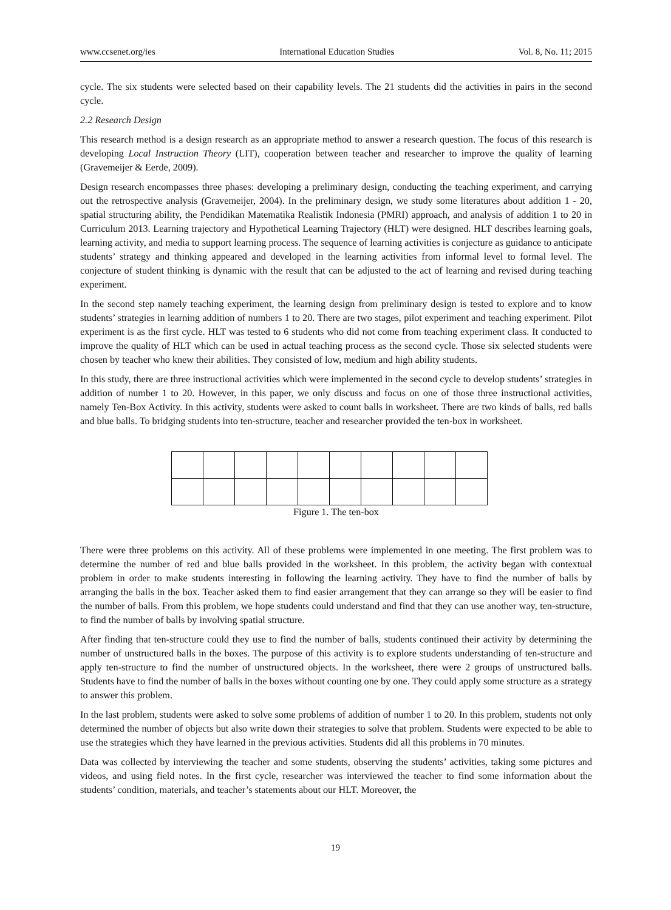www.ccsenet.org/ies International Education Studies Vol. 8, No. 11; 2015
cycle. The six students were selected based on their capability levels. The 21 students did the activities in pairs in the second cycle.
2.2 Research Design
This research method is a design research as an appropriate method to answer a research question. The focus of this research is developing Local Instruction Theory (LIT), cooperation between teacher and researcher to improve the quality of learning (Gravemeijer & Eerde, 2009).
Design research encompasses three phases: developing a preliminary design, conducting the teaching experiment, and carrying out the retrospective analysis (Gravemeijer, 2004). In the preliminary design, we study some literatures about addition 1 - 20, spatial structuring ability, the Pendidikan Matematika Realistik Indonesia (PMRI) approach, and analysis of addition 1 to 20 in Curriculum 2013. Learning trajectory and Hypothetical Learning Trajectory (HLT) were designed. HLT describes learning goals, learning activity, and media to support learning process. The sequence of learning activities is conjecture as guidance to anticipate students’ strategy and thinking appeared and developed in the learning activities from informal level to formal level. The conjecture of student thinking is dynamic with the result that can be adjusted to the act of learning and revised during teaching experiment.
In the second step namely teaching experiment, the learning design from preliminary design is tested to explore and to know students’ strategies in learning addition of numbers 1 to 20. There are two stages, pilot experiment and teaching experiment. Pilot experiment is as the first cycle. HLT was tested to 6 students who did not come from teaching experiment class. It conducted to improve the quality of HLT which can be used in actual teaching process as the second cycle. Those six selected students were chosen by teacher who knew their abilities. They consisted of low, medium and high ability students.
In this study, there are three instructional activities which were implemented in the second cycle to develop students’ strategies in addition of number 1 to 20. However, in this paper, we only discuss and focus on one of those three instructional activities, namely Ten-Box Activity. In this activity, students were asked to count balls in worksheet. There are two kinds of balls, red balls and blue balls. To bridging students into ten-structure, teacher and researcher provided the ten-box in worksheet.
Figure 1. The ten-box
There were three problems on this activity. All of these problems were implemented in one meeting. The first problem was to determine the number of red and blue balls provided in the worksheet. In this problem, the activity began with contextual problem in order to make students interesting in following the learning activity. They have to find the number of balls by arranging the balls in the box. Teacher asked them to find easier arrangement that they can arrange so they will be easier to find the number of balls. From this problem, we hope students could understand and find that they can use another way, ten-structure, to find the number of balls by involving spatial structure.
After finding that ten-structure could they use to find the number of balls, students continued their activity by determining the number of unstructured balls in the boxes. The purpose of this activity is to explore students understanding of ten-structure and apply ten-structure to find the number of unstructured objects. In the worksheet, there were 2 groups of unstructured balls. Students have to find the number of balls in the boxes without counting one by one. They could apply some structure as a strategy to answer this problem.
In the last problem, students were asked to solve some problems of addition of number 1 to 20. In this problem, students not only determined the number of objects but also write down their strategies to solve that problem. Students were expected to be able to use the strategies which they have learned in the previous activities. Students did all this problems in 70 minutes.
Data was collected by interviewing the teacher and some students, observing the students’ activities, taking some pictures and videos, and using field notes. In the first cycle, researcher was interviewed the teacher to find some information about the students’ condition, materials, and teacher’s statements about our HLT. Moreover, the
19